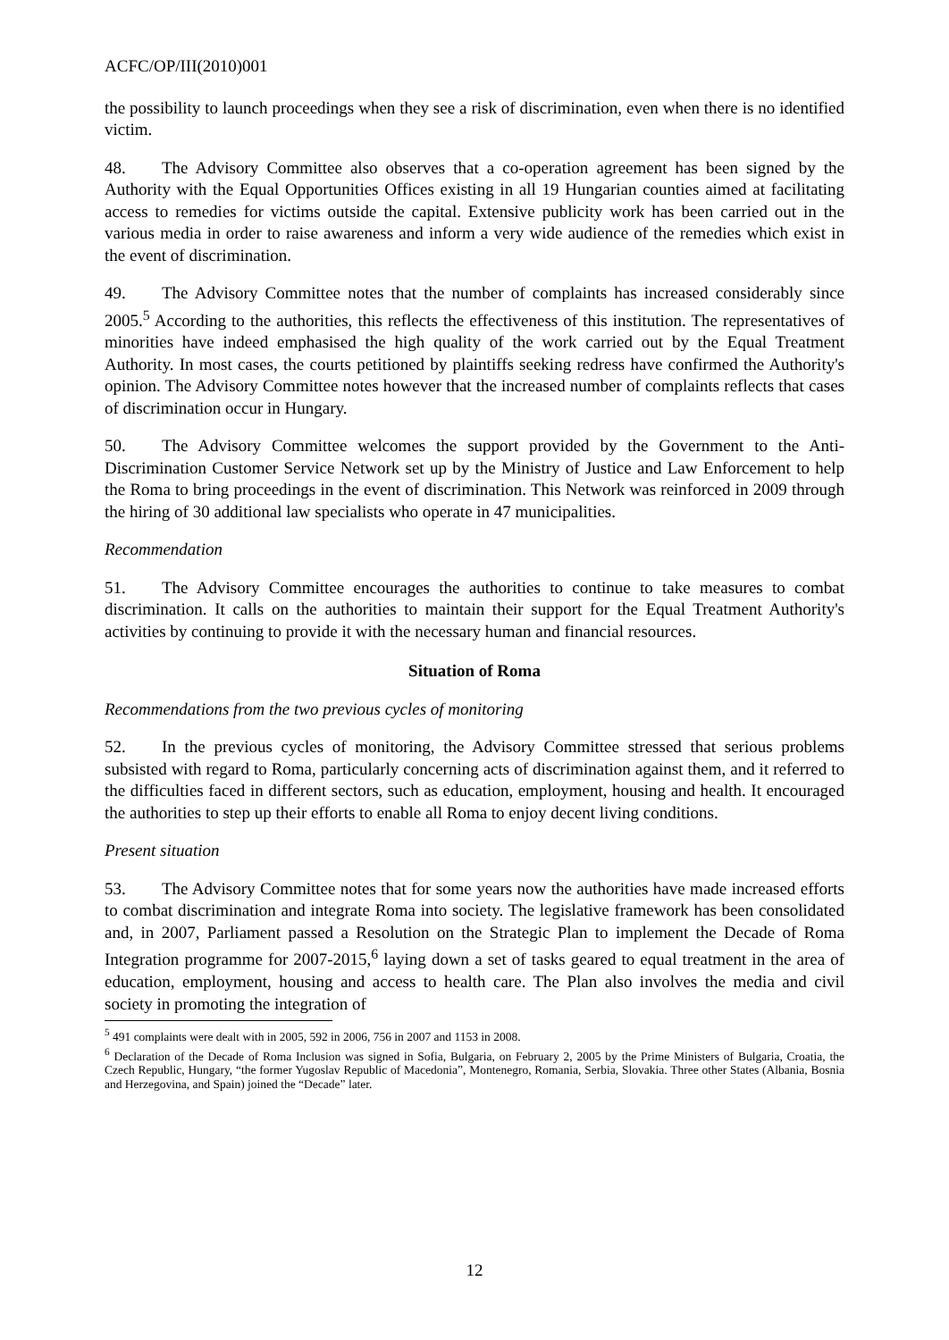ACFC/OP/III(2010)001
the possibility to launch proceedings when they see a risk of discrimination, even when there is no identified victim.
48. The Advisory Committee also observes that a co-operation agreement has been signed by the Authority with the Equal Opportunities Offices existing in all 19 Hungarian counties aimed at facilitating access to remedies for victims outside the capital. Extensive publicity work has been carried out in the various media in order to raise awareness and inform a very wide audience of the remedies which exist in the event of discrimination.
49. The Advisory Committee notes that the number of complaints has increased considerably since 2005.<sup>5</sup> According to the authorities, this reflects the effectiveness of this institution. The representatives of minorities have indeed emphasised the high quality of the work carried out by the Equal Treatment Authority. In most cases, the courts petitioned by plaintiffs seeking redress have confirmed the Authority's opinion. The Advisory Committee notes however that the increased number of complaints reflects that cases of discrimination occur in Hungary.
50. The Advisory Committee welcomes the support provided by the Government to the Anti-Discrimination Customer Service Network set up by the Ministry of Justice and Law Enforcement to help the Roma to bring proceedings in the event of discrimination. This Network was reinforced in 2009 through the hiring of 30 additional law specialists who operate in 47 municipalities.
Recommendation
51. The Advisory Committee encourages the authorities to continue to take measures to combat discrimination. It calls on the authorities to maintain their support for the Equal Treatment Authority's activities by continuing to provide it with the necessary human and financial resources.
Situation of Roma
Recommendations from the two previous cycles of monitoring
52. In the previous cycles of monitoring, the Advisory Committee stressed that serious problems subsisted with regard to Roma, particularly concerning acts of discrimination against them, and it referred to the difficulties faced in different sectors, such as education, employment, housing and health. It encouraged the authorities to step up their efforts to enable all Roma to enjoy decent living conditions.
Present situation
53. The Advisory Committee notes that for some years now the authorities have made increased efforts to combat discrimination and integrate Roma into society. The legislative framework has been consolidated and, in 2007, Parliament passed a Resolution on the Strategic Plan to implement the Decade of Roma Integration programme for 2007-2015,<sup>6</sup> laying down a set of tasks geared to equal treatment in the area of education, employment, housing and access to health care. The Plan also involves the media and civil society in promoting the integration of
<sup>5</sup> 491 complaints were dealt with in 2005, 592 in 2006, 756 in 2007 and 1153 in 2008.
<sup>6</sup> Declaration of the Decade of Roma Inclusion was signed in Sofia, Bulgaria, on February 2, 2005 by the Prime Ministers of Bulgaria, Croatia, the Czech Republic, Hungary, “the former Yugoslav Republic of Macedonia”, Montenegro, Romania, Serbia, Slovakia. Three other States (Albania, Bosnia and Herzegovina, and Spain) joined the “Decade” later.
12